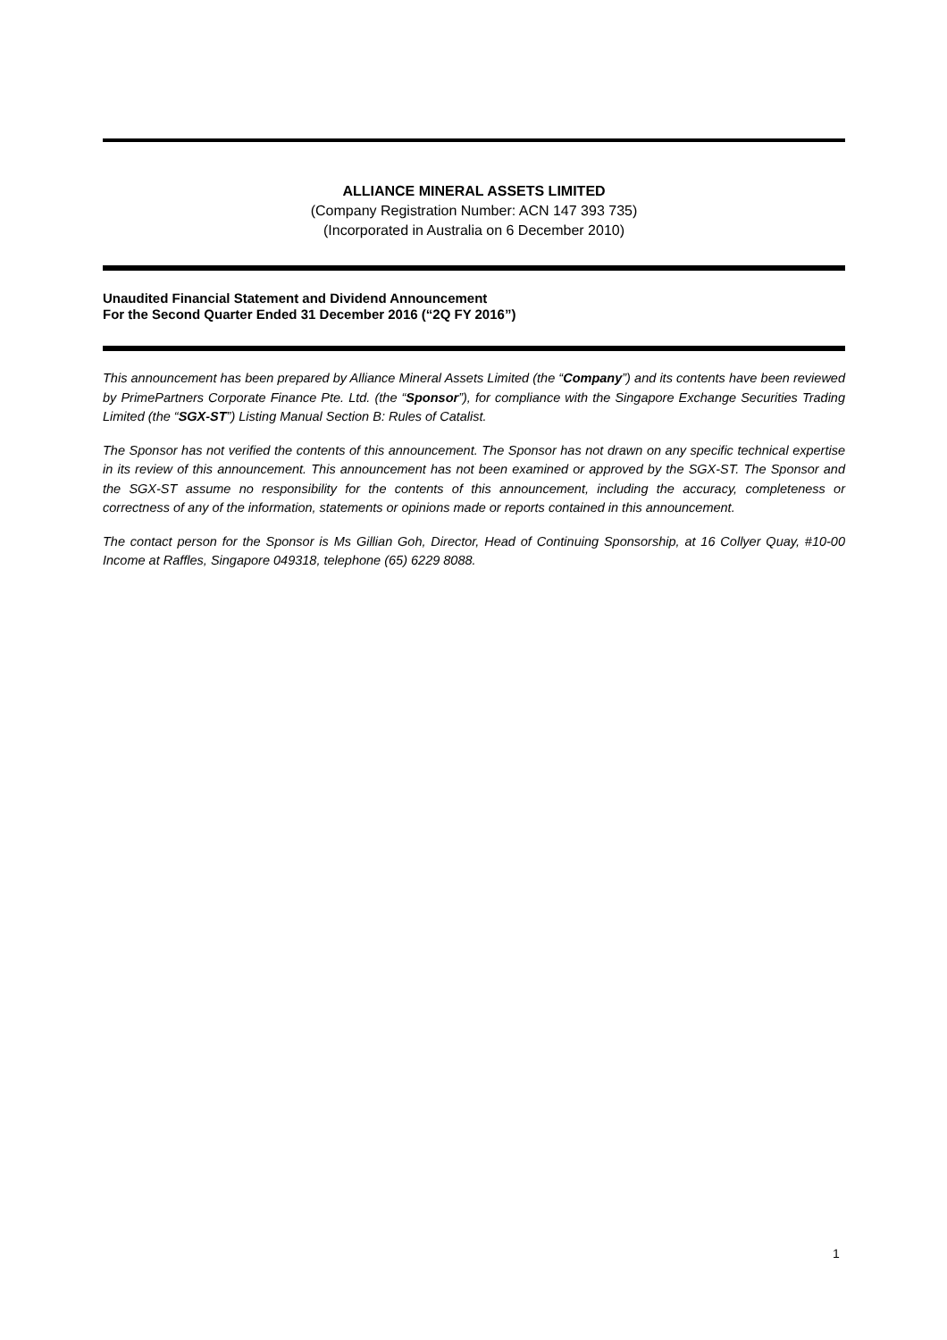ALLIANCE MINERAL ASSETS LIMITED
(Company Registration Number: ACN 147 393 735)
(Incorporated in Australia on 6 December 2010)
Unaudited Financial Statement and Dividend Announcement
For the Second Quarter Ended 31 December 2016 (“2Q FY 2016”)
This announcement has been prepared by Alliance Mineral Assets Limited (the “Company”) and its contents have been reviewed by PrimePartners Corporate Finance Pte. Ltd. (the “Sponsor”), for compliance with the Singapore Exchange Securities Trading Limited (the “SGX-ST”) Listing Manual Section B: Rules of Catalist.
The Sponsor has not verified the contents of this announcement. The Sponsor has not drawn on any specific technical expertise in its review of this announcement. This announcement has not been examined or approved by the SGX-ST. The Sponsor and the SGX-ST assume no responsibility for the contents of this announcement, including the accuracy, completeness or correctness of any of the information, statements or opinions made or reports contained in this announcement.
The contact person for the Sponsor is Ms Gillian Goh, Director, Head of Continuing Sponsorship, at 16 Collyer Quay, #10-00 Income at Raffles, Singapore 049318, telephone (65) 6229 8088.
1